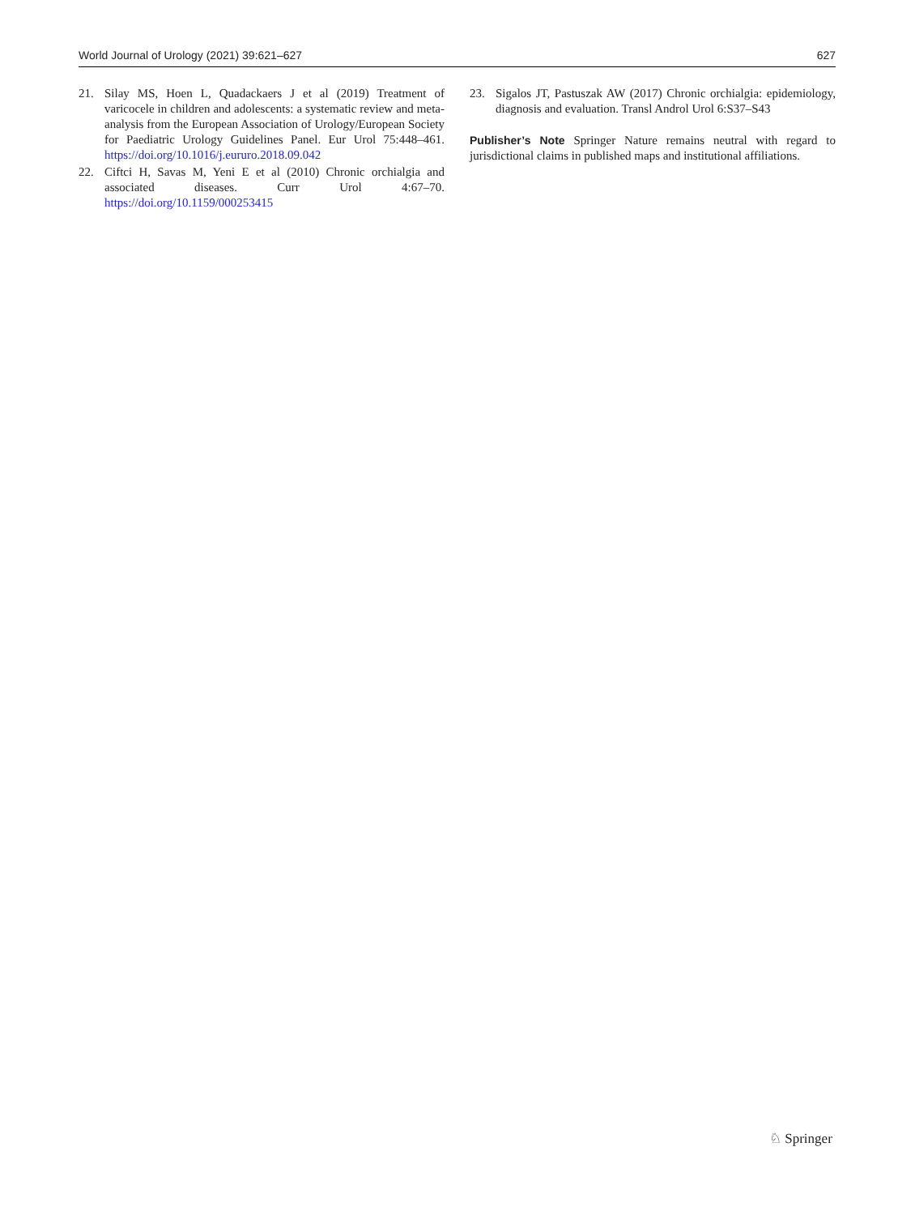World Journal of Urology (2021) 39:621–627 627
21. Silay MS, Hoen L, Quadackaers J et al (2019) Treatment of varicocele in children and adolescents: a systematic review and meta-analysis from the European Association of Urology/European Society for Paediatric Urology Guidelines Panel. Eur Urol 75:448–461. https://doi.org/10.1016/j.eururo.2018.09.042
22. Ciftci H, Savas M, Yeni E et al (2010) Chronic orchialgia and associated diseases. Curr Urol 4:67–70. https://doi.org/10.1159/000253415
23. Sigalos JT, Pastuszak AW (2017) Chronic orchialgia: epidemiology, diagnosis and evaluation. Transl Androl Urol 6:S37–S43
Publisher’s Note Springer Nature remains neutral with regard to jurisdictional claims in published maps and institutional affiliations.
♘ Springer